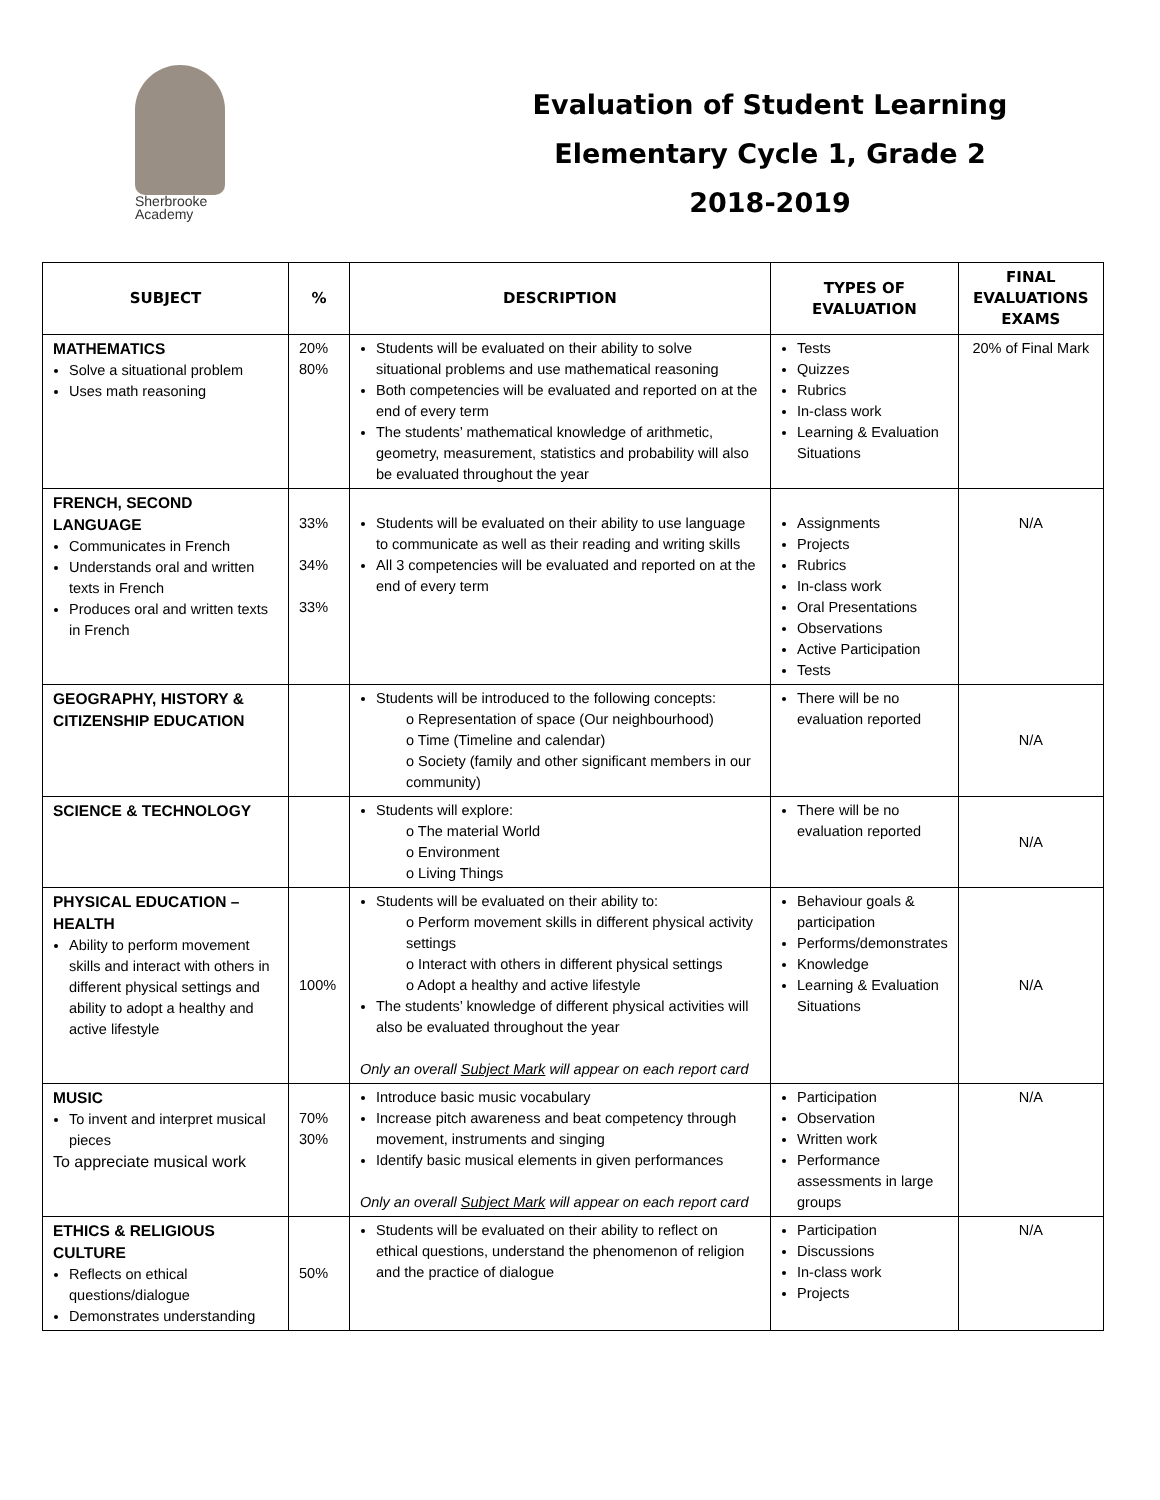Sherbrooke
Academy
Evaluation of Student Learning
Elementary Cycle 1, Grade 2
2018-2019
| SUBJECT | % | DESCRIPTION | TYPES OF EVALUATION | FINAL EVALUATIONS EXAMS |
| --- | --- | --- | --- | --- |
| MATHEMATICS Solve a situational problem Uses math reasoning | 20% 80% | Students will be evaluated on their ability to solve situational problems and use mathematical reasoning Both competencies will be evaluated and reported on at the end of every term The students’ mathematical knowledge of arithmetic, geometry, measurement, statistics and probability will also be evaluated throughout the year | Tests Quizzes Rubrics In-class work Learning & Evaluation Situations | 20% of Final Mark |
| FRENCH, SECOND LANGUAGE Communicates in French Understands oral and written texts in French Produces oral and written texts in French | 33% 34% 33% | Students will be evaluated on their ability to use language to communicate as well as their reading and writing skills All 3 competencies will be evaluated and reported on at the end of every term | Assignments Projects Rubrics In-class work Oral Presentations Observations Active Participation Tests | N/A |
| GEOGRAPHY, HISTORY & CITIZENSHIP EDUCATION | | Students will be introduced to the following concepts: o Representation of space (Our neighbourhood) o Time (Timeline and calendar) o Society (family and other significant members in our community) | There will be no evaluation reported | N/A |
| SCIENCE & TECHNOLOGY | | Students will explore: o The material World o Environment o Living Things | There will be no evaluation reported | N/A |
| PHYSICAL EDUCATION – HEALTH Ability to perform movement skills and interact with others in different physical settings and ability to adopt a healthy and active lifestyle | 100% | Students will be evaluated on their ability to: o Perform movement skills in different physical activity settings o Interact with others in different physical settings o Adopt a healthy and active lifestyle The students’ knowledge of different physical activities will also be evaluated throughout the year Only an overall Subject Mark will appear on each report card | Behaviour goals & participation Performs/demonstrates Knowledge Learning & Evaluation Situations | N/A |
| MUSIC To invent and interpret musical pieces To appreciate musical work | 70% 30% | Introduce basic music vocabulary Increase pitch awareness and beat competency through movement, instruments and singing Identify basic musical elements in given performances Only an overall Subject Mark will appear on each report card | Participation Observation Written work Performance assessments in large groups | N/A |
| ETHICS & RELIGIOUS CULTURE Reflects on ethical questions/dialogue Demonstrates understanding | 50% | Students will be evaluated on their ability to reflect on ethical questions, understand the phenomenon of religion and the practice of dialogue | Participation Discussions In-class work Projects | N/A |